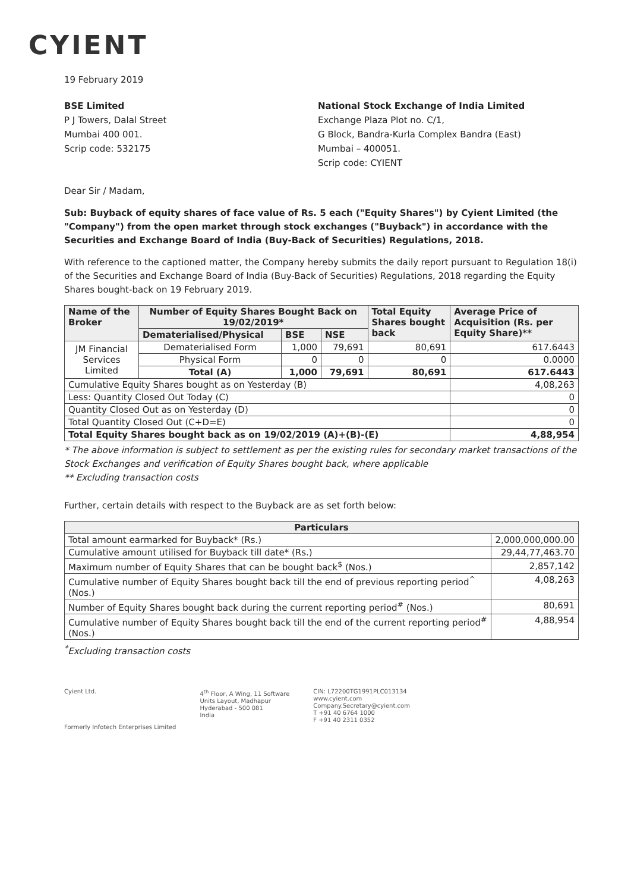CYIENT
19 February 2019
BSE Limited
P J Towers, Dalal Street
Mumbai 400 001.
Scrip code: 532175
National Stock Exchange of India Limited
Exchange Plaza Plot no. C/1,
G Block, Bandra-Kurla Complex Bandra (East)
Mumbai – 400051.
Scrip code: CYIENT
Dear Sir / Madam,
Sub: Buyback of equity shares of face value of Rs. 5 each ("Equity Shares") by Cyient Limited (the "Company") from the open market through stock exchanges ("Buyback") in accordance with the Securities and Exchange Board of India (Buy-Back of Securities) Regulations, 2018.
With reference to the captioned matter, the Company hereby submits the daily report pursuant to Regulation 18(i) of the Securities and Exchange Board of India (Buy-Back of Securities) Regulations, 2018 regarding the Equity Shares bought-back on 19 February 2019.
| Name of the Broker | Number of Equity Shares Bought Back on 19/02/2019* | | | Total Equity Shares bought back | Average Price of Acquisition (Rs. per Equity Share)** |
| --- | --- | --- | --- | --- | --- |
| | Dematerialised/Physical | BSE | NSE | | |
| JM Financial Services Limited | Dematerialised Form | 1,000 | 79,691 | 80,691 | 617.6443 |
| | Physical Form | 0 | 0 | 0 | 0.0000 |
| | Total (A) | 1,000 | 79,691 | 80,691 | 617.6443 |
| Cumulative Equity Shares bought as on Yesterday (B) | | | | | 4,08,263 |
| Less: Quantity Closed Out Today (C) | | | | | 0 |
| Quantity Closed Out as on Yesterday (D) | | | | | 0 |
| Total Quantity Closed Out (C+D=E) | | | | | 0 |
| Total Equity Shares bought back as on 19/02/2019 (A)+(B)-(E) | | | | | 4,88,954 |
* The above information is subject to settlement as per the existing rules for secondary market transactions of the Stock Exchanges and verification of Equity Shares bought back, where applicable
** Excluding transaction costs
Further, certain details with respect to the Buyback are as set forth below:
| Particulars | |
| --- | --- |
| Total amount earmarked for Buyback* (Rs.) | 2,000,000,000.00 |
| Cumulative amount utilised for Buyback till date* (Rs.) | 29,44,77,463.70 |
| Maximum number of Equity Shares that can be bought back<sup>$</sup> (Nos.) | 2,857,142 |
| Cumulative number of Equity Shares bought back till the end of previous reporting period<sup>^</sup> (Nos.) | 4,08,263 |
| Number of Equity Shares bought back during the current reporting period<sup>#</sup> (Nos.) | 80,691 |
| Cumulative number of Equity Shares bought back till the end of the current reporting period<sup>#</sup> (Nos.) | 4,88,954 |
<sup>*</sup> Excluding transaction costs
Cyient Ltd.
Formerly Infotech Enterprises Limited
4<sup>th</sup> Floor, A Wing, 11 Software
Units Layout, Madhapur
Hyderabad - 500 081
India
CIN: L72200TG1991PLC013134
www.cyient.com
Company.Secretary@cyient.com
T +91 40 6764 1000
F +91 40 2311 0352